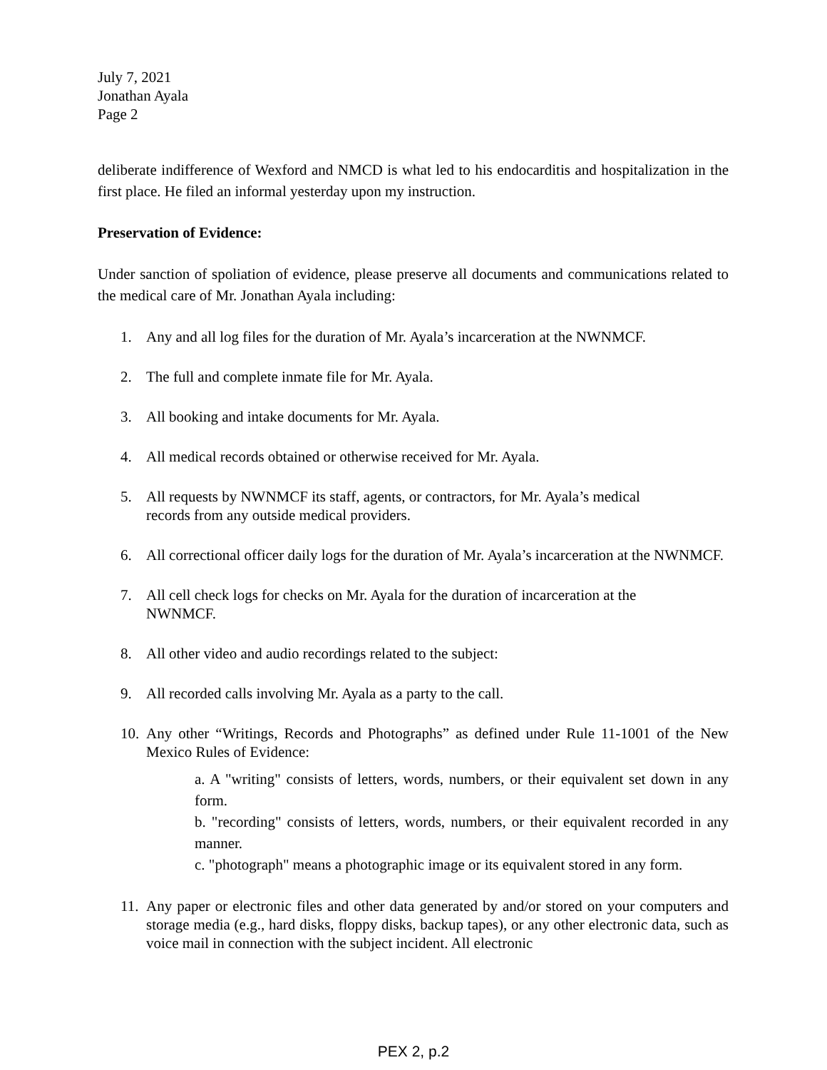July 7, 2021
Jonathan Ayala
Page 2
deliberate indifference of Wexford and NMCD is what led to his endocarditis and hospitalization in the first place. He filed an informal yesterday upon my instruction.
Preservation of Evidence:
Under sanction of spoliation of evidence, please preserve all documents and communications related to the medical care of Mr. Jonathan Ayala including:
1. Any and all log files for the duration of Mr. Ayala’s incarceration at the NWNMCF.
2. The full and complete inmate file for Mr. Ayala.
3. All booking and intake documents for Mr. Ayala.
4. All medical records obtained or otherwise received for Mr. Ayala.
5. All requests by NWNMCF its staff, agents, or contractors, for Mr. Ayala’s medical
records from any outside medical providers.
6. All correctional officer daily logs for the duration of Mr. Ayala’s incarceration at the NWNMCF.
7. All cell check logs for checks on Mr. Ayala for the duration of incarceration at the
NWNMCF.
8. All other video and audio recordings related to the subject:
9. All recorded calls involving Mr. Ayala as a party to the call.
10. Any other “Writings, Records and Photographs” as defined under Rule 11-1001 of the New Mexico Rules of Evidence:
a. A "writing" consists of letters, words, numbers, or their equivalent set down in any form.
b. "recording" consists of letters, words, numbers, or their equivalent recorded in any manner.
c. "photograph" means a photographic image or its equivalent stored in any form.
11. Any paper or electronic files and other data generated by and/or stored on your computers and storage media (e.g., hard disks, floppy disks, backup tapes), or any other electronic data, such as voice mail in connection with the subject incident. All electronic
PEX 2, p.2